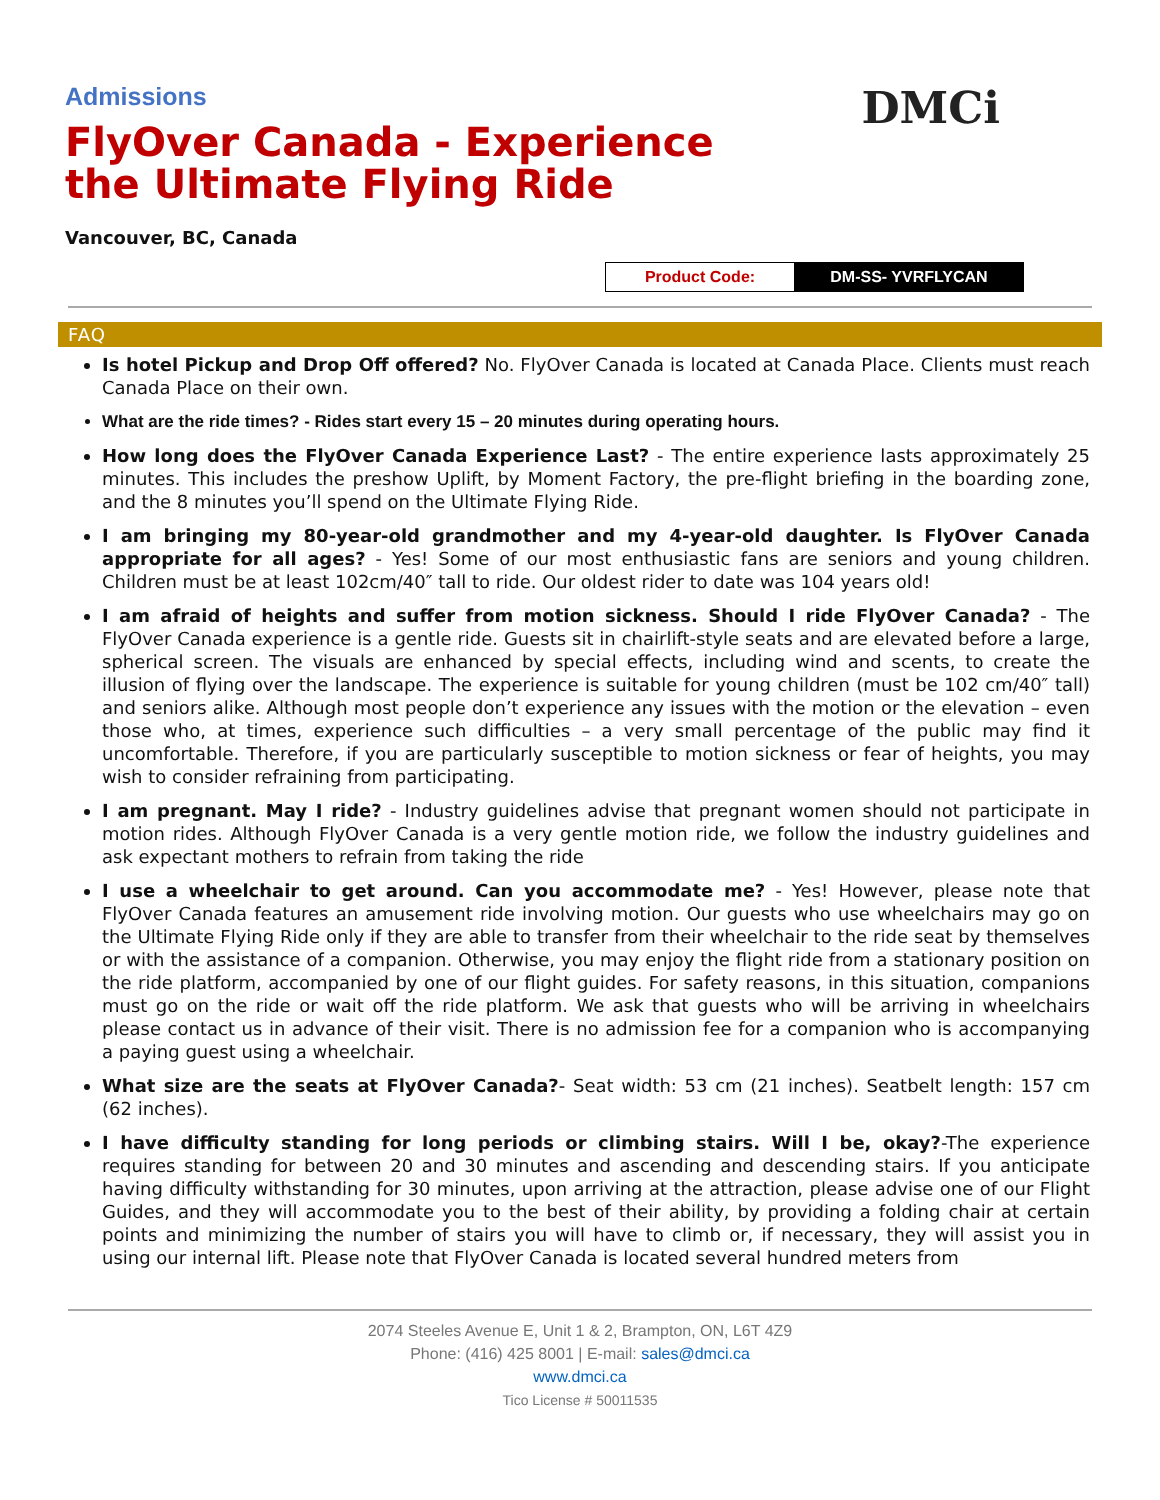Admissions
DMCi
FlyOver Canada - Experience the Ultimate Flying Ride
Vancouver, BC, Canada
| Product Code: | DM-SS- YVRFLYCAN |
FAQ
Is hotel Pickup and Drop Off offered? No. FlyOver Canada is located at Canada Place. Clients must reach Canada Place on their own.
What are the ride times? - Rides start every 15 – 20 minutes during operating hours.
How long does the FlyOver Canada Experience Last? - The entire experience lasts approximately 25 minutes. This includes the preshow Uplift, by Moment Factory, the pre-flight briefing in the boarding zone, and the 8 minutes you’ll spend on the Ultimate Flying Ride.
I am bringing my 80-year-old grandmother and my 4-year-old daughter. Is FlyOver Canada appropriate for all ages? - Yes! Some of our most enthusiastic fans are seniors and young children. Children must be at least 102cm/40″ tall to ride. Our oldest rider to date was 104 years old!
I am afraid of heights and suffer from motion sickness. Should I ride FlyOver Canada? - The FlyOver Canada experience is a gentle ride. Guests sit in chairlift-style seats and are elevated before a large, spherical screen. The visuals are enhanced by special effects, including wind and scents, to create the illusion of flying over the landscape. The experience is suitable for young children (must be 102 cm/40″ tall) and seniors alike. Although most people don’t experience any issues with the motion or the elevation – even those who, at times, experience such difficulties – a very small percentage of the public may find it uncomfortable. Therefore, if you are particularly susceptible to motion sickness or fear of heights, you may wish to consider refraining from participating.
I am pregnant. May I ride? - Industry guidelines advise that pregnant women should not participate in motion rides. Although FlyOver Canada is a very gentle motion ride, we follow the industry guidelines and ask expectant mothers to refrain from taking the ride
I use a wheelchair to get around. Can you accommodate me? - Yes! However, please note that FlyOver Canada features an amusement ride involving motion. Our guests who use wheelchairs may go on the Ultimate Flying Ride only if they are able to transfer from their wheelchair to the ride seat by themselves or with the assistance of a companion. Otherwise, you may enjoy the flight ride from a stationary position on the ride platform, accompanied by one of our flight guides. For safety reasons, in this situation, companions must go on the ride or wait off the ride platform. We ask that guests who will be arriving in wheelchairs please contact us in advance of their visit. There is no admission fee for a companion who is accompanying a paying guest using a wheelchair.
What size are the seats at FlyOver Canada?- Seat width: 53 cm (21 inches). Seatbelt length: 157 cm (62 inches).
I have difficulty standing for long periods or climbing stairs. Will I be, okay?-The experience requires standing for between 20 and 30 minutes and ascending and descending stairs. If you anticipate having difficulty withstanding for 30 minutes, upon arriving at the attraction, please advise one of our Flight Guides, and they will accommodate you to the best of their ability, by providing a folding chair at certain points and minimizing the number of stairs you will have to climb or, if necessary, they will assist you in using our internal lift. Please note that FlyOver Canada is located several hundred meters from
2074 Steeles Avenue E, Unit 1 & 2, Brampton, ON, L6T 4Z9
Phone: (416) 425 8001 | E-mail: sales@dmci.ca
www.dmci.ca
Tico License # 50011535